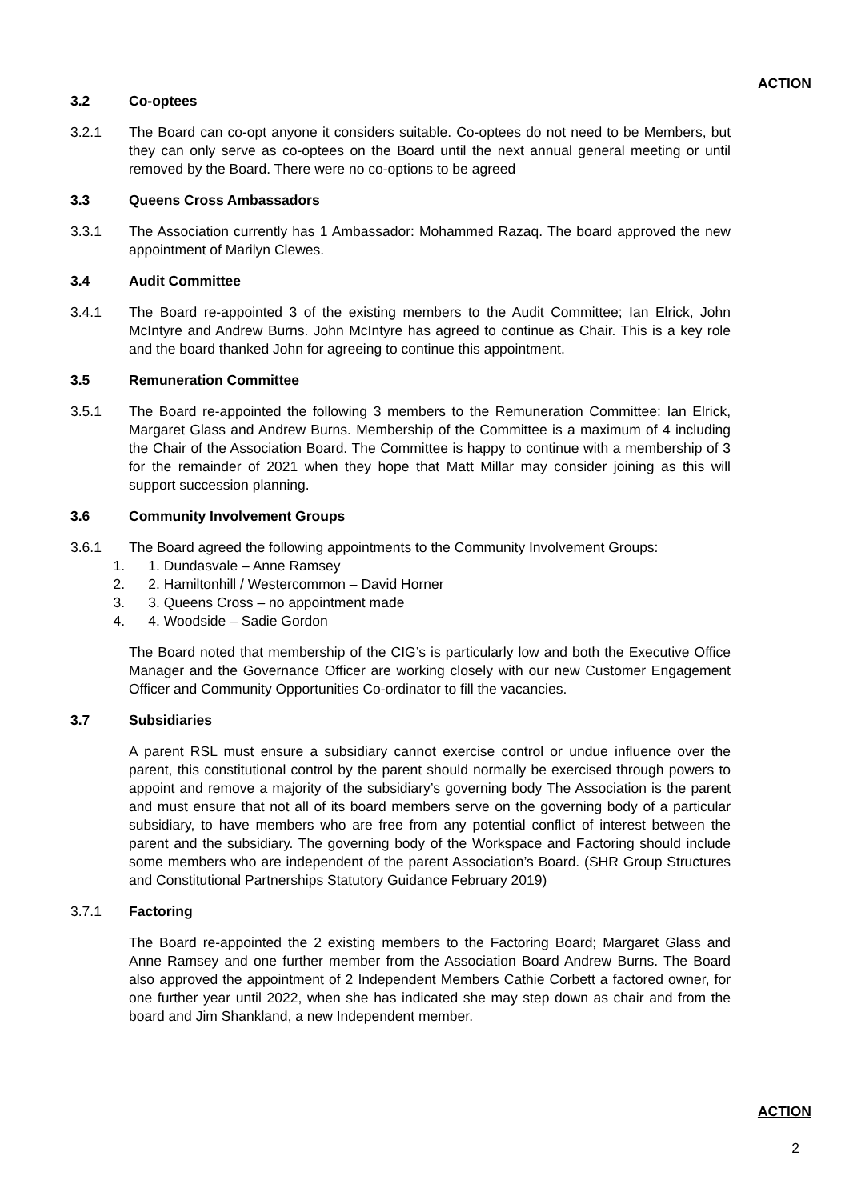ACTION
3.2 Co-optees
3.2.1 The Board can co-opt anyone it considers suitable. Co-optees do not need to be Members, but they can only serve as co-optees on the Board until the next annual general meeting or until removed by the Board. There were no co-options to be agreed
3.3 Queens Cross Ambassadors
3.3.1 The Association currently has 1 Ambassador: Mohammed Razaq. The board approved the new appointment of Marilyn Clewes.
3.4 Audit Committee
3.4.1 The Board re-appointed 3 of the existing members to the Audit Committee; Ian Elrick, John McIntyre and Andrew Burns. John McIntyre has agreed to continue as Chair. This is a key role and the board thanked John for agreeing to continue this appointment.
3.5 Remuneration Committee
3.5.1 The Board re-appointed the following 3 members to the Remuneration Committee: Ian Elrick, Margaret Glass and Andrew Burns. Membership of the Committee is a maximum of 4 including the Chair of the Association Board. The Committee is happy to continue with a membership of 3 for the remainder of 2021 when they hope that Matt Millar may consider joining as this will support succession planning.
3.6 Community Involvement Groups
3.6.1 The Board agreed the following appointments to the Community Involvement Groups:
1. Dundasvale – Anne Ramsey
2. Hamiltonhill / Westercommon – David Horner
3. Queens Cross – no appointment made
4. Woodside – Sadie Gordon
The Board noted that membership of the CIG’s is particularly low and both the Executive Office Manager and the Governance Officer are working closely with our new Customer Engagement Officer and Community Opportunities Co-ordinator to fill the vacancies.
3.7 Subsidiaries
A parent RSL must ensure a subsidiary cannot exercise control or undue influence over the parent, this constitutional control by the parent should normally be exercised through powers to appoint and remove a majority of the subsidiary’s governing body The Association is the parent and must ensure that not all of its board members serve on the governing body of a particular subsidiary, to have members who are free from any potential conflict of interest between the parent and the subsidiary. The governing body of the Workspace and Factoring should include some members who are independent of the parent Association’s Board. (SHR Group Structures and Constitutional Partnerships Statutory Guidance February 2019)
3.7.1 Factoring
The Board re-appointed the 2 existing members to the Factoring Board; Margaret Glass and Anne Ramsey and one further member from the Association Board Andrew Burns. The Board also approved the appointment of 2 Independent Members Cathie Corbett a factored owner, for one further year until 2022, when she has indicated she may step down as chair and from the board and Jim Shankland, a new Independent member.
ACTION
2